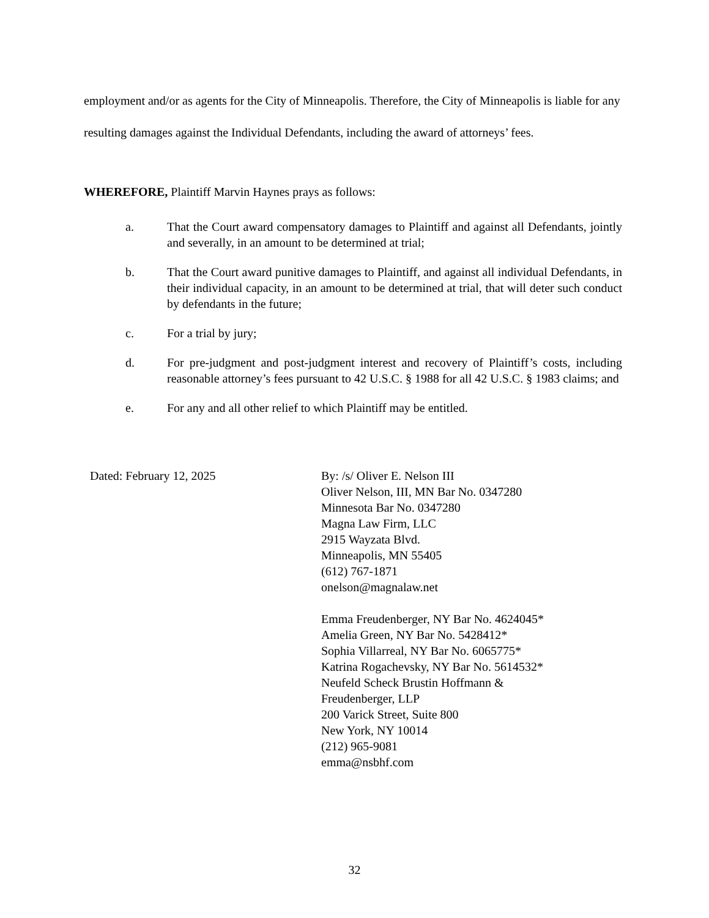employment and/or as agents for the City of Minneapolis. Therefore, the City of Minneapolis is liable for any resulting damages against the Individual Defendants, including the award of attorneys’ fees.
WHEREFORE, Plaintiff Marvin Haynes prays as follows:
a. That the Court award compensatory damages to Plaintiff and against all Defendants, jointly and severally, in an amount to be determined at trial;
b. That the Court award punitive damages to Plaintiff, and against all individual Defendants, in their individual capacity, in an amount to be determined at trial, that will deter such conduct by defendants in the future;
c. For a trial by jury;
d. For pre-judgment and post-judgment interest and recovery of Plaintiff’s costs, including reasonable attorney’s fees pursuant to 42 U.S.C. § 1988 for all 42 U.S.C. § 1983 claims; and
e. For any and all other relief to which Plaintiff may be entitled.
Dated: February 12, 2025 By: /s/ Oliver E. Nelson III
Oliver Nelson, III, MN Bar No. 0347280
Minnesota Bar No. 0347280
Magna Law Firm, LLC
2915 Wayzata Blvd.
Minneapolis, MN 55405
(612) 767-1871
onelson@magnalaw.net
Emma Freudenberger, NY Bar No. 4624045*
Amelia Green, NY Bar No. 5428412*
Sophia Villarreal, NY Bar No. 6065775*
Katrina Rogachevsky, NY Bar No. 5614532*
Neufeld Scheck Brustin Hoffmann &
Freudenberger, LLP
200 Varick Street, Suite 800
New York, NY 10014
(212) 965-9081
emma@nsbhf.com
32